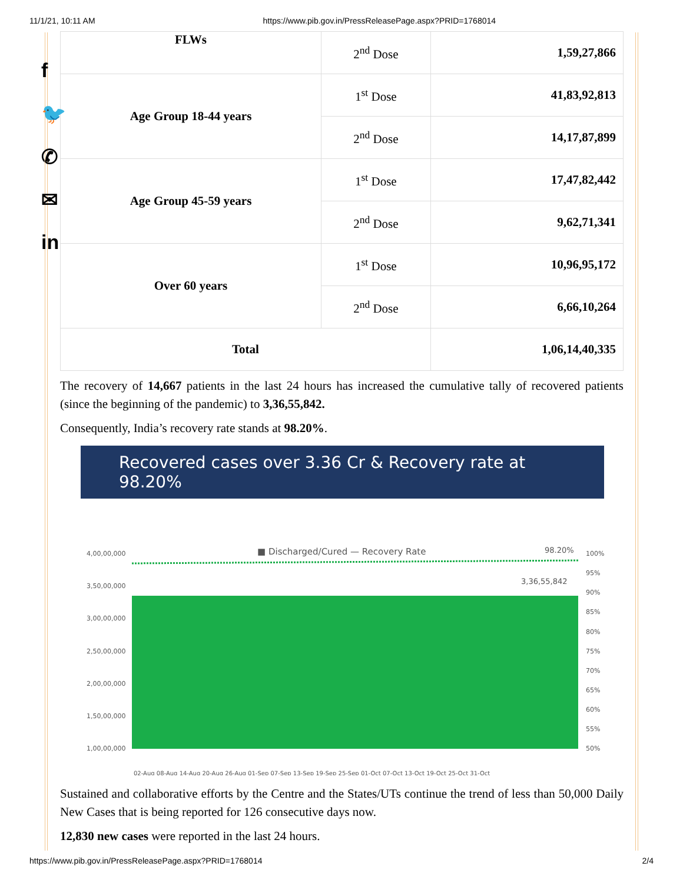11/1/21, 10:11 AM https://www.pib.gov.in/PressReleasePage.aspx?PRID=1768014
f
🐦
✆
✉
in
| FLWs | 2<sup>nd</sup> Dose | 1,59,27,866 |
| Age Group 18-44 years | 1<sup>st</sup> Dose | 41,83,92,813 |
| | 2<sup>nd</sup> Dose | 14,17,87,899 |
| Age Group 45-59 years | 1<sup>st</sup> Dose | 17,47,82,442 |
| | 2<sup>nd</sup> Dose | 9,62,71,341 |
| Over 60 years | 1<sup>st</sup> Dose | 10,96,95,172 |
| | 2<sup>nd</sup> Dose | 6,66,10,264 |
| Total | | 1,06,14,40,335 |
The recovery of 14,667 patients in the last 24 hours has increased the cumulative tally of recovered patients (since the beginning of the pandemic) to 3,36,55,842.
Consequently, India’s recovery rate stands at 98.20%.
Recovered cases over 3.36 Cr & Recovery rate at 98.20%
■ Discharged/Cured — Recovery Rate
98.20%
3,36,55,842
4,00,00,000
3,50,00,000
3,00,00,000
2,50,00,000
2,00,00,000
1,50,00,000
1,00,00,000
100%
95%
90%
85%
80%
75%
70%
65%
60%
55%
50%
02-Aug 08-Aug 14-Aug 20-Aug 26-Aug 01-Sep 07-Sep 13-Sep 19-Sep 25-Sep 01-Oct 07-Oct 13-Oct 19-Oct 25-Oct 31-Oct
Sustained and collaborative efforts by the Centre and the States/UTs continue the trend of less than 50,000 Daily New Cases that is being reported for 126 consecutive days now.
12,830 new cases were reported in the last 24 hours.
https://www.pib.gov.in/PressReleasePage.aspx?PRID=1768014 2/4